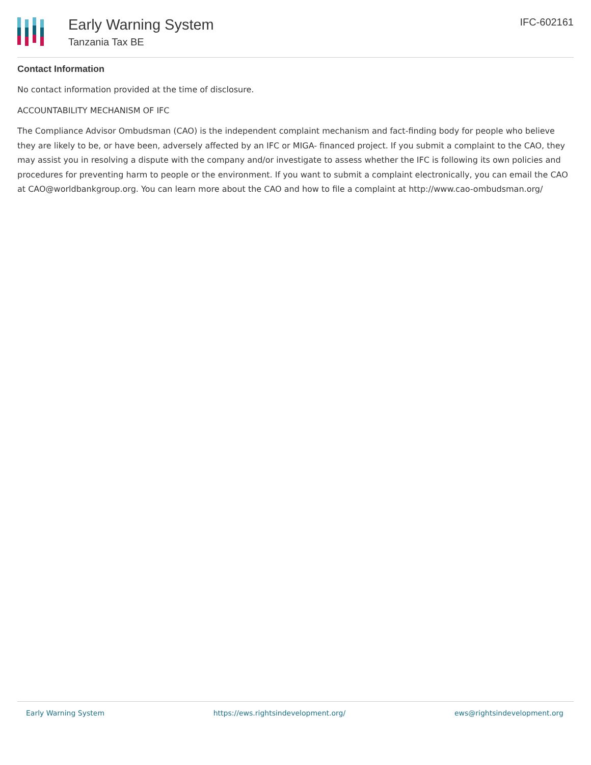Early Warning System
Tanzania Tax BE
IFC-602161
Contact Information
No contact information provided at the time of disclosure.
ACCOUNTABILITY MECHANISM OF IFC
The Compliance Advisor Ombudsman (CAO) is the independent complaint mechanism and fact-finding body for people who believe they are likely to be, or have been, adversely affected by an IFC or MIGA- financed project. If you submit a complaint to the CAO, they may assist you in resolving a dispute with the company and/or investigate to assess whether the IFC is following its own policies and procedures for preventing harm to people or the environment. If you want to submit a complaint electronically, you can email the CAO at CAO@worldbankgroup.org. You can learn more about the CAO and how to file a complaint at http://www.cao-ombudsman.org/
Early Warning System https://ews.rightsindevelopment.org/ ews@rightsindevelopment.org